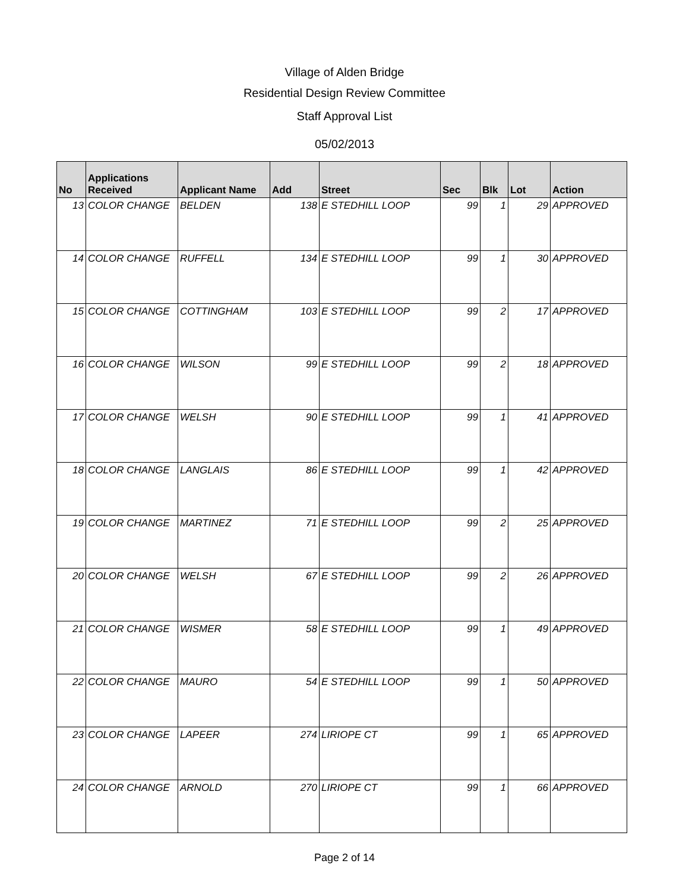Village of Alden Bridge
Residential Design Review Committee
Staff Approval List
05/02/2013
| No | Applications Received | Applicant Name | Add | Street | Sec | Blk | Lot | Action |
| --- | --- | --- | --- | --- | --- | --- | --- | --- |
| 13 | COLOR CHANGE | BELDEN | 138 | E STEDHILL LOOP | 99 | 1 | 29 | APPROVED |
| 14 | COLOR CHANGE | RUFFELL | 134 | E STEDHILL LOOP | 99 | 1 | 30 | APPROVED |
| 15 | COLOR CHANGE | COTTINGHAM | 103 | E STEDHILL LOOP | 99 | 2 | 17 | APPROVED |
| 16 | COLOR CHANGE | WILSON | 99 | E STEDHILL LOOP | 99 | 2 | 18 | APPROVED |
| 17 | COLOR CHANGE | WELSH | 90 | E STEDHILL LOOP | 99 | 1 | 41 | APPROVED |
| 18 | COLOR CHANGE | LANGLAIS | 86 | E STEDHILL LOOP | 99 | 1 | 42 | APPROVED |
| 19 | COLOR CHANGE | MARTINEZ | 71 | E STEDHILL LOOP | 99 | 2 | 25 | APPROVED |
| 20 | COLOR CHANGE | WELSH | 67 | E STEDHILL LOOP | 99 | 2 | 26 | APPROVED |
| 21 | COLOR CHANGE | WISMER | 58 | E STEDHILL LOOP | 99 | 1 | 49 | APPROVED |
| 22 | COLOR CHANGE | MAURO | 54 | E STEDHILL LOOP | 99 | 1 | 50 | APPROVED |
| 23 | COLOR CHANGE | LAPEER | 274 | LIRIOPE CT | 99 | 1 | 65 | APPROVED |
| 24 | COLOR CHANGE | ARNOLD | 270 | LIRIOPE CT | 99 | 1 | 66 | APPROVED |
Page 2 of 14